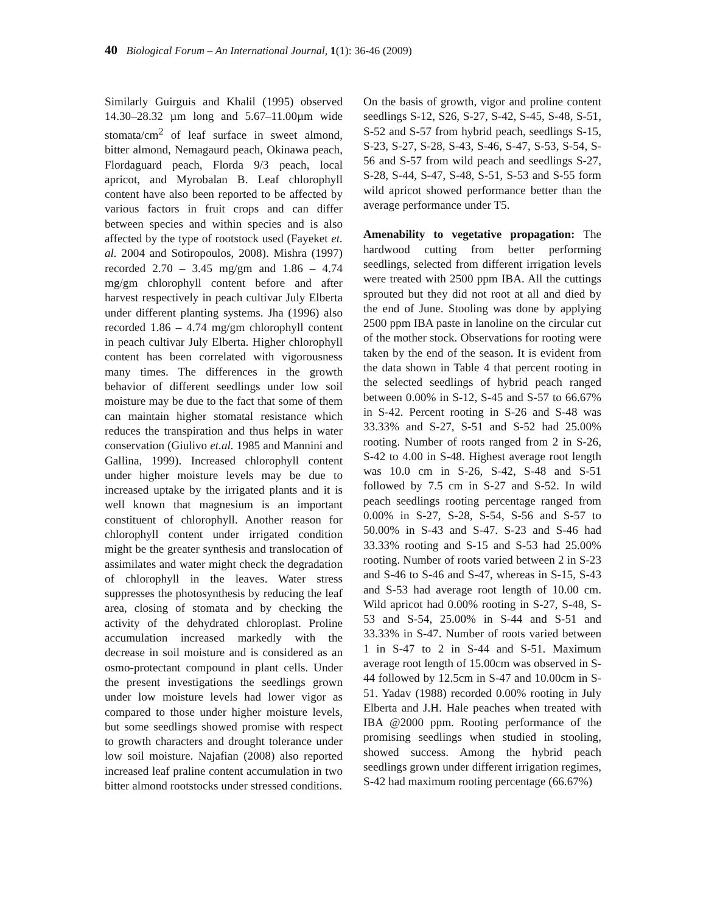40 Biological Forum – An International Journal, 1(1): 36-46 (2009)
Similarly Guirguis and Khalil (1995) observed 14.30–28.32 µm long and 5.67–11.00µm wide stomata/cm<sup>2</sup> of leaf surface in sweet almond, bitter almond, Nemagaurd peach, Okinawa peach, Flordaguard peach, Florda 9/3 peach, local apricot, and Myrobalan B. Leaf chlorophyll content have also been reported to be affected by various factors in fruit crops and can differ between species and within species and is also affected by the type of rootstock used (Fayeket et. al. 2004 and Sotiropoulos, 2008). Mishra (1997) recorded 2.70 – 3.45 mg/gm and 1.86 – 4.74 mg/gm chlorophyll content before and after harvest respectively in peach cultivar July Elberta under different planting systems. Jha (1996) also recorded 1.86 – 4.74 mg/gm chlorophyll content in peach cultivar July Elberta. Higher chlorophyll content has been correlated with vigorousness many times. The differences in the growth behavior of different seedlings under low soil moisture may be due to the fact that some of them can maintain higher stomatal resistance which reduces the transpiration and thus helps in water conservation (Giulivo et.al. 1985 and Mannini and Gallina, 1999). Increased chlorophyll content under higher moisture levels may be due to increased uptake by the irrigated plants and it is well known that magnesium is an important constituent of chlorophyll. Another reason for chlorophyll content under irrigated condition might be the greater synthesis and translocation of assimilates and water might check the degradation of chlorophyll in the leaves. Water stress suppresses the photosynthesis by reducing the leaf area, closing of stomata and by checking the activity of the dehydrated chloroplast. Proline accumulation increased markedly with the decrease in soil moisture and is considered as an osmo-protectant compound in plant cells. Under the present investigations the seedlings grown under low moisture levels had lower vigor as compared to those under higher moisture levels, but some seedlings showed promise with respect to growth characters and drought tolerance under low soil moisture. Najafian (2008) also reported increased leaf praline content accumulation in two bitter almond rootstocks under stressed conditions.
On the basis of growth, vigor and proline content seedlings S-12, S26, S-27, S-42, S-45, S-48, S-51, S-52 and S-57 from hybrid peach, seedlings S-15, S-23, S-27, S-28, S-43, S-46, S-47, S-53, S-54, S-56 and S-57 from wild peach and seedlings S-27, S-28, S-44, S-47, S-48, S-51, S-53 and S-55 form wild apricot showed performance better than the average performance under T5.
Amenability to vegetative propagation: The hardwood cutting from better performing seedlings, selected from different irrigation levels were treated with 2500 ppm IBA. All the cuttings sprouted but they did not root at all and died by the end of June. Stooling was done by applying 2500 ppm IBA paste in lanoline on the circular cut of the mother stock. Observations for rooting were taken by the end of the season. It is evident from the data shown in Table 4 that percent rooting in the selected seedlings of hybrid peach ranged between 0.00% in S-12, S-45 and S-57 to 66.67% in S-42. Percent rooting in S-26 and S-48 was 33.33% and S-27, S-51 and S-52 had 25.00% rooting. Number of roots ranged from 2 in S-26, S-42 to 4.00 in S-48. Highest average root length was 10.0 cm in S-26, S-42, S-48 and S-51 followed by 7.5 cm in S-27 and S-52. In wild peach seedlings rooting percentage ranged from 0.00% in S-27, S-28, S-54, S-56 and S-57 to 50.00% in S-43 and S-47. S-23 and S-46 had 33.33% rooting and S-15 and S-53 had 25.00% rooting. Number of roots varied between 2 in S-23 and S-46 to S-46 and S-47, whereas in S-15, S-43 and S-53 had average root length of 10.00 cm. Wild apricot had 0.00% rooting in S-27, S-48, S-53 and S-54, 25.00% in S-44 and S-51 and 33.33% in S-47. Number of roots varied between 1 in S-47 to 2 in S-44 and S-51. Maximum average root length of 15.00cm was observed in S-44 followed by 12.5cm in S-47 and 10.00cm in S-51. Yadav (1988) recorded 0.00% rooting in July Elberta and J.H. Hale peaches when treated with IBA @2000 ppm. Rooting performance of the promising seedlings when studied in stooling, showed success. Among the hybrid peach seedlings grown under different irrigation regimes, S-42 had maximum rooting percentage (66.67%)